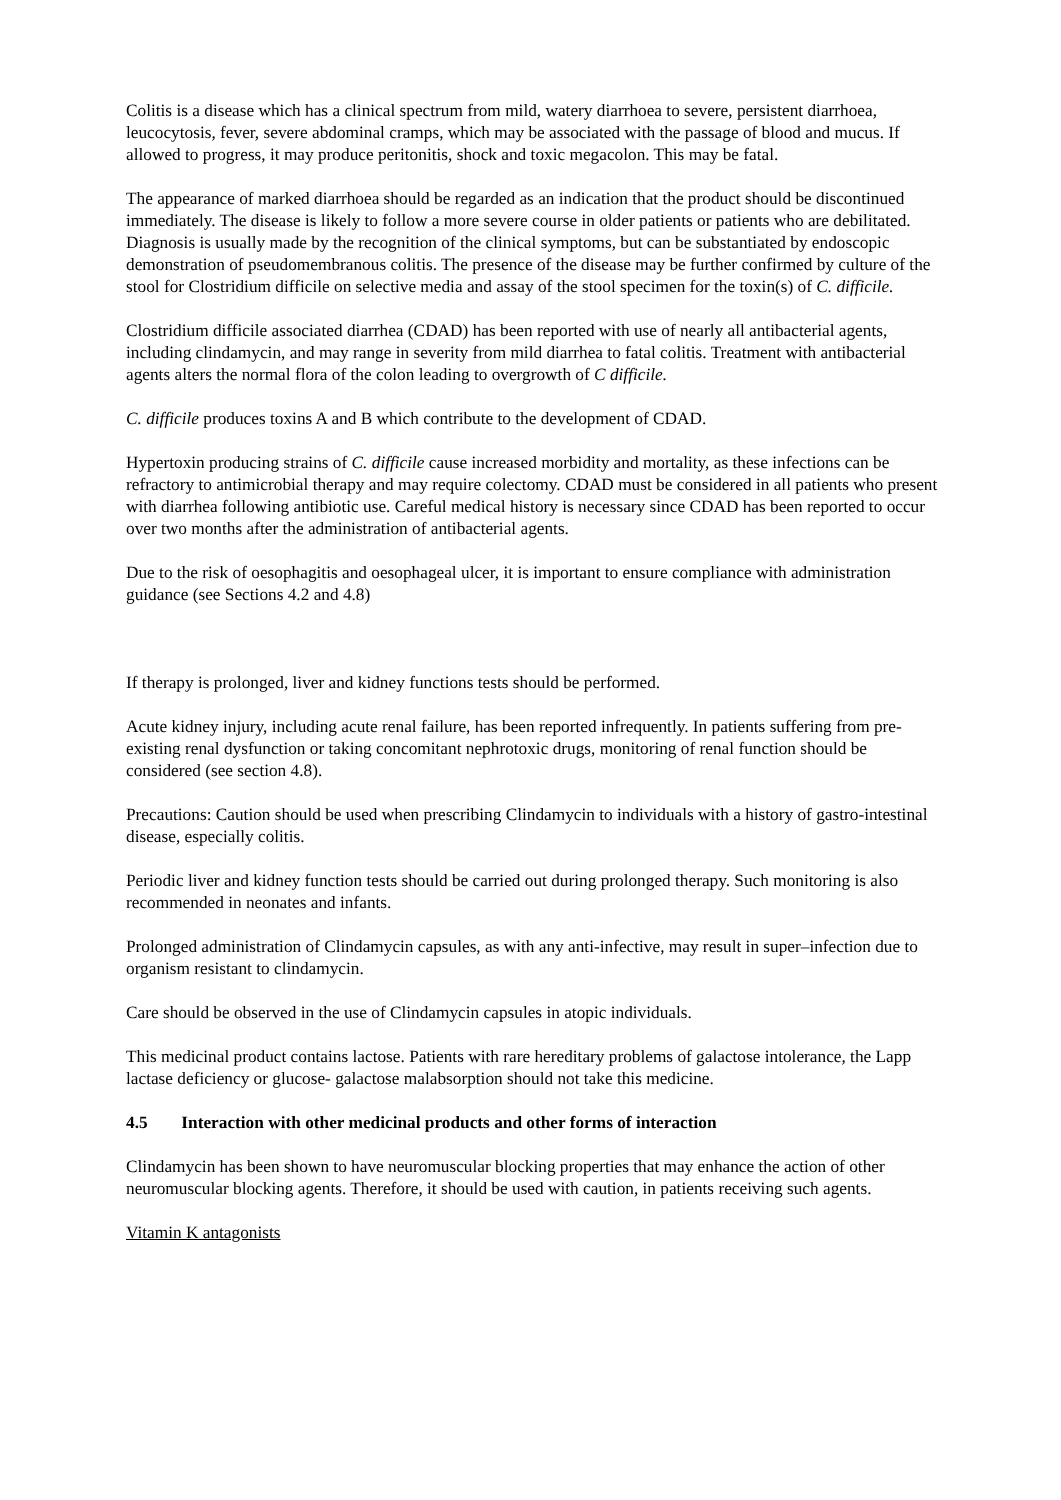Colitis is a disease which has a clinical spectrum from mild, watery diarrhoea to severe, persistent diarrhoea, leucocytosis, fever, severe abdominal cramps, which may be associated with the passage of blood and mucus. If allowed to progress, it may produce peritonitis, shock and toxic megacolon. This may be fatal.
The appearance of marked diarrhoea should be regarded as an indication that the product should be discontinued immediately. The disease is likely to follow a more severe course in older patients or patients who are debilitated. Diagnosis is usually made by the recognition of the clinical symptoms, but can be substantiated by endoscopic demonstration of pseudomembranous colitis. The presence of the disease may be further confirmed by culture of the stool for Clostridium difficile on selective media and assay of the stool specimen for the toxin(s) of C. difficile.
Clostridium difficile associated diarrhea (CDAD) has been reported with use of nearly all antibacterial agents, including clindamycin, and may range in severity from mild diarrhea to fatal colitis. Treatment with antibacterial agents alters the normal flora of the colon leading to overgrowth of C difficile.
C. difficile produces toxins A and B which contribute to the development of CDAD.
Hypertoxin producing strains of C. difficile cause increased morbidity and mortality, as these infections can be refractory to antimicrobial therapy and may require colectomy. CDAD must be considered in all patients who present with diarrhea following antibiotic use. Careful medical history is necessary since CDAD has been reported to occur over two months after the administration of antibacterial agents.
Due to the risk of oesophagitis and oesophageal ulcer, it is important to ensure compliance with administration guidance (see Sections 4.2 and 4.8)
If therapy is prolonged, liver and kidney functions tests should be performed.
Acute kidney injury, including acute renal failure, has been reported infrequently. In patients suffering from pre-existing renal dysfunction or taking concomitant nephrotoxic drugs, monitoring of renal function should be considered (see section 4.8).
Precautions: Caution should be used when prescribing Clindamycin to individuals with a history of gastro-intestinal disease, especially colitis.
Periodic liver and kidney function tests should be carried out during prolonged therapy. Such monitoring is also recommended in neonates and infants.
Prolonged administration of Clindamycin capsules, as with any anti-infective, may result in super–infection due to organism resistant to clindamycin.
Care should be observed in the use of Clindamycin capsules in atopic individuals.
This medicinal product contains lactose. Patients with rare hereditary problems of galactose intolerance, the Lapp lactase deficiency or glucose- galactose malabsorption should not take this medicine.
4.5 Interaction with other medicinal products and other forms of interaction
Clindamycin has been shown to have neuromuscular blocking properties that may enhance the action of other neuromuscular blocking agents. Therefore, it should be used with caution, in patients receiving such agents.
Vitamin K antagonists